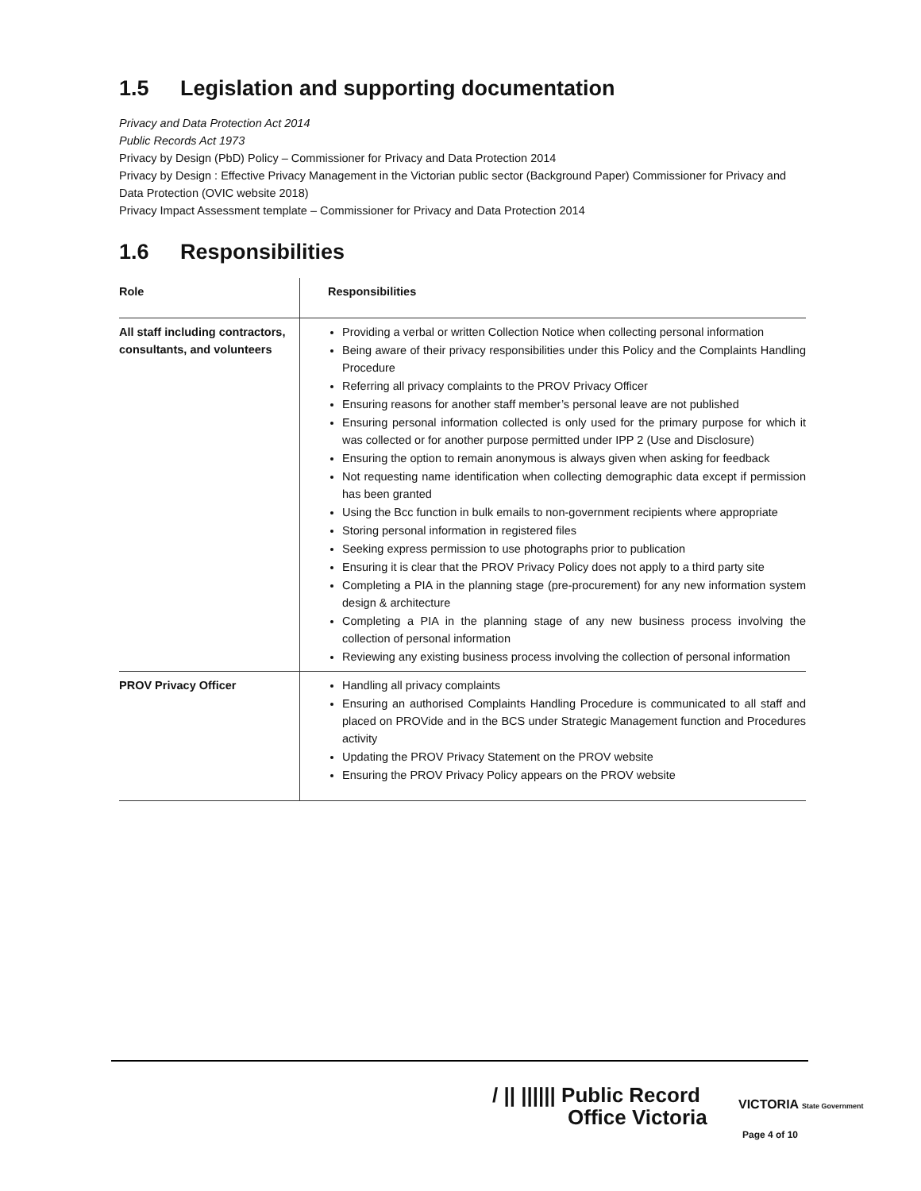1.5 Legislation and supporting documentation
Privacy and Data Protection Act 2014
Public Records Act 1973
Privacy by Design (PbD) Policy – Commissioner for Privacy and Data Protection 2014
Privacy by Design : Effective Privacy Management in the Victorian public sector (Background Paper) Commissioner for Privacy and Data Protection (OVIC website 2018)
Privacy Impact Assessment template – Commissioner for Privacy and Data Protection 2014
1.6 Responsibilities
| Role | Responsibilities |
| --- | --- |
| All staff including contractors, consultants, and volunteers | Providing a verbal or written Collection Notice when collecting personal information Being aware of their privacy responsibilities under this Policy and the Complaints Handling Procedure Referring all privacy complaints to the PROV Privacy Officer Ensuring reasons for another staff member’s personal leave are not published Ensuring personal information collected is only used for the primary purpose for which it was collected or for another purpose permitted under IPP 2 (Use and Disclosure) Ensuring the option to remain anonymous is always given when asking for feedback Not requesting name identification when collecting demographic data except if permission has been granted Using the Bcc function in bulk emails to non-government recipients where appropriate Storing personal information in registered files Seeking express permission to use photographs prior to publication Ensuring it is clear that the PROV Privacy Policy does not apply to a third party site Completing a PIA in the planning stage (pre-procurement) for any new information system design & architecture Completing a PIA in the planning stage of any new business process involving the collection of personal information Reviewing any existing business process involving the collection of personal information |
| PROV Privacy Officer | Handling all privacy complaints Ensuring an authorised Complaints Handling Procedure is communicated to all staff and placed on PROVide and in the BCS under Strategic Management function and Procedures activity Updating the PROV Privacy Statement on the PROV website Ensuring the PROV Privacy Policy appears on the PROV website |
/ || |||||| Public Record
Office Victoria
VICTORIA State Government
Page 4 of 10